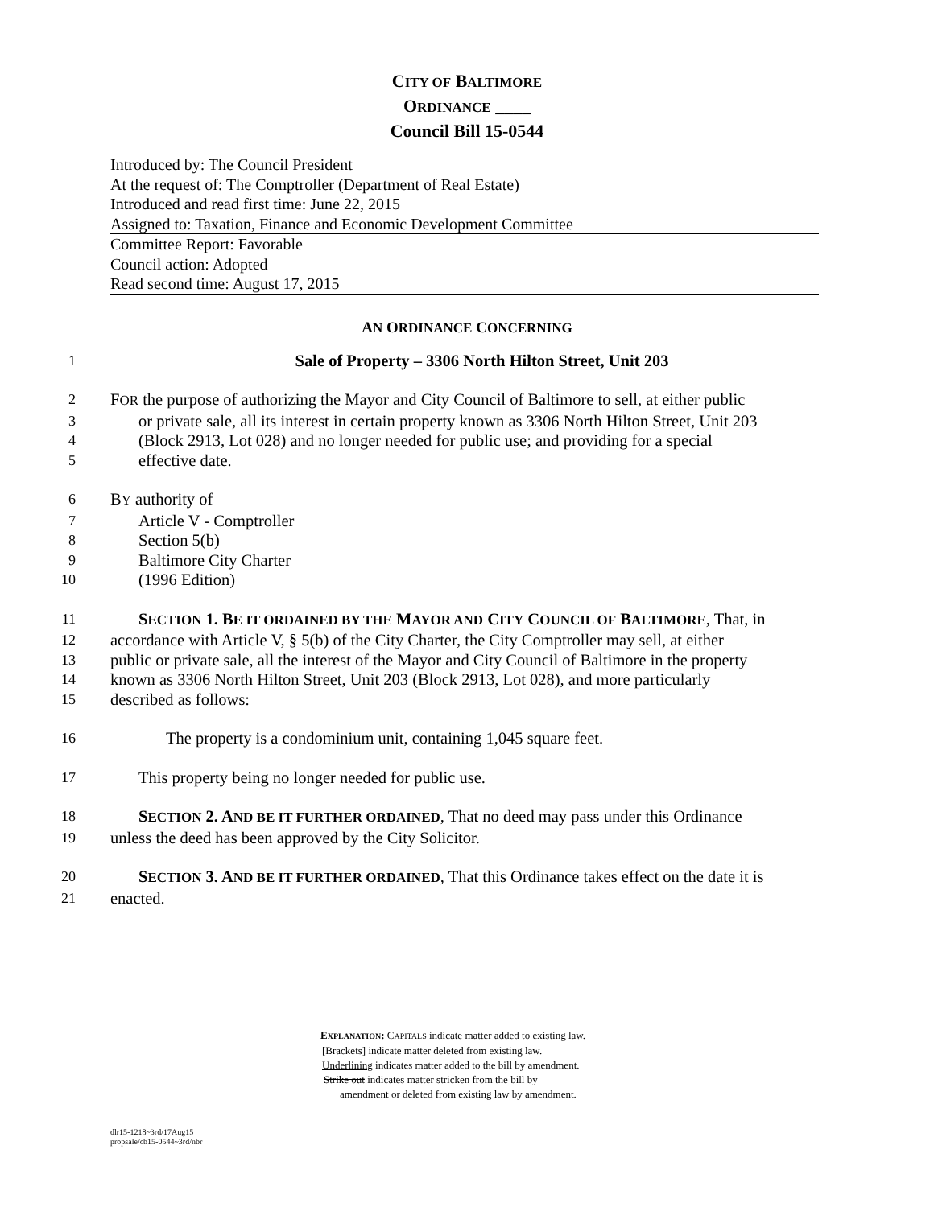CITY OF BALTIMORE
ORDINANCE ____
Council Bill 15-0544
Introduced by: The Council President
At the request of: The Comptroller (Department of Real Estate)
Introduced and read first time: June 22, 2015
Assigned to: Taxation, Finance and Economic Development Committee
Committee Report: Favorable
Council action: Adopted
Read second time: August 17, 2015
AN ORDINANCE CONCERNING
1 Sale of Property – 3306 North Hilton Street, Unit 203
2 FOR the purpose of authorizing the Mayor and City Council of Baltimore to sell, at either public
3 or private sale, all its interest in certain property known as 3306 North Hilton Street, Unit 203
4 (Block 2913, Lot 028) and no longer needed for public use; and providing for a special
5 effective date.
6 BY authority of
7 Article V - Comptroller
8 Section 5(b)
9 Baltimore City Charter
10 (1996 Edition)
11 SECTION 1. BE IT ORDAINED BY THE MAYOR AND CITY COUNCIL OF BALTIMORE, That, in
12 accordance with Article V, § 5(b) of the City Charter, the City Comptroller may sell, at either
13 public or private sale, all the interest of the Mayor and City Council of Baltimore in the property
14 known as 3306 North Hilton Street, Unit 203 (Block 2913, Lot 028), and more particularly
15 described as follows:
16 The property is a condominium unit, containing 1,045 square feet.
17 This property being no longer needed for public use.
18 SECTION 2. AND BE IT FURTHER ORDAINED, That no deed may pass under this Ordinance
19 unless the deed has been approved by the City Solicitor.
20 SECTION 3. AND BE IT FURTHER ORDAINED, That this Ordinance takes effect on the date it is
21 enacted.
EXPLANATION: CAPITALS indicate matter added to existing law.
[Brackets] indicate matter deleted from existing law.
Underlining indicates matter added to the bill by amendment.
Strike out indicates matter stricken from the bill by
amendment or deleted from existing law by amendment.
dlr15-1218~3rd/17Aug15
propsale/cb15-0544~3rd/nbr